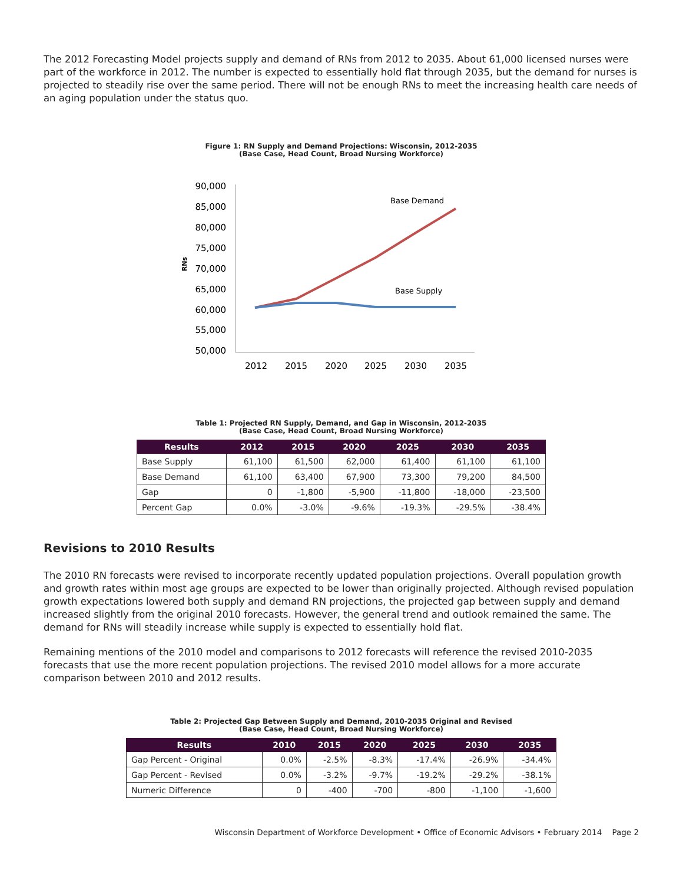The 2012 Forecasting Model projects supply and demand of RNs from 2012 to 2035. About 61,000 licensed nurses were part of the workforce in 2012. The number is expected to essentially hold flat through 2035, but the demand for nurses is projected to steadily rise over the same period. There will not be enough RNs to meet the increasing health care needs of an aging population under the status quo.
Figure 1: RN Supply and Demand Projections: Wisconsin, 2012-2035
(Base Case, Head Count, Broad Nursing Workforce)
90,000
85,000
80,000
75,000
70,000
65,000
60,000
55,000
50,000
RNs
2012
2015
2020
2025
2030
2035
Base Demand
Base Supply
Table 1: Projected RN Supply, Demand, and Gap in Wisconsin, 2012-2035
(Base Case, Head Count, Broad Nursing Workforce)
| Results | 2012 | 2015 | 2020 | 2025 | 2030 | 2035 |
| --- | --- | --- | --- | --- | --- | --- |
| Base Supply | 61,100 | 61,500 | 62,000 | 61,400 | 61,100 | 61,100 |
| Base Demand | 61,100 | 63,400 | 67,900 | 73,300 | 79,200 | 84,500 |
| Gap | 0 | -1,800 | -5,900 | -11,800 | -18,000 | -23,500 |
| Percent Gap | 0.0% | -3.0% | -9.6% | -19.3% | -29.5% | -38.4% |
Revisions to 2010 Results
The 2010 RN forecasts were revised to incorporate recently updated population projections. Overall population growth and growth rates within most age groups are expected to be lower than originally projected. Although revised population growth expectations lowered both supply and demand RN projections, the projected gap between supply and demand increased slightly from the original 2010 forecasts. However, the general trend and outlook remained the same. The demand for RNs will steadily increase while supply is expected to essentially hold flat.
Remaining mentions of the 2010 model and comparisons to 2012 forecasts will reference the revised 2010-2035 forecasts that use the more recent population projections. The revised 2010 model allows for a more accurate comparison between 2010 and 2012 results.
Table 2: Projected Gap Between Supply and Demand, 2010-2035 Original and Revised
(Base Case, Head Count, Broad Nursing Workforce)
| Results | 2010 | 2015 | 2020 | 2025 | 2030 | 2035 |
| --- | --- | --- | --- | --- | --- | --- |
| Gap Percent - Original | 0.0% | -2.5% | -8.3% | -17.4% | -26.9% | -34.4% |
| Gap Percent - Revised | 0.0% | -3.2% | -9.7% | -19.2% | -29.2% | -38.1% |
| Numeric Difference | 0 | -400 | -700 | -800 | -1,100 | -1,600 |
Wisconsin Department of Workforce Development • Office of Economic Advisors • February 2014 Page 2